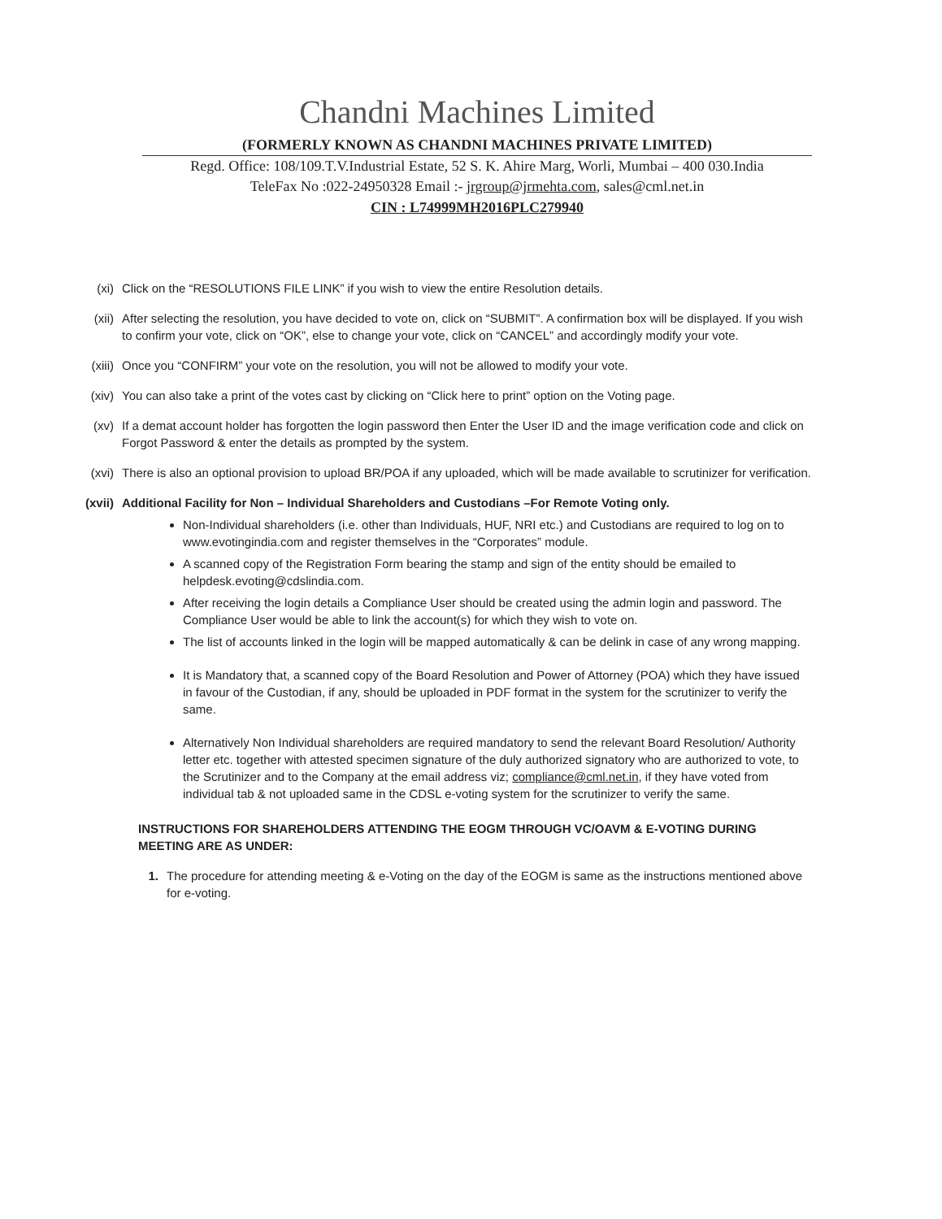Chandni Machines Limited
(FORMERLY KNOWN AS CHANDNI MACHINES PRIVATE LIMITED)
Regd. Office: 108/109.T.V.Industrial Estate, 52 S. K. Ahire Marg, Worli, Mumbai – 400 030.India
TeleFax No :022-24950328 Email :- jrgroup@jrmehta.com, sales@cml.net.in
CIN : L74999MH2016PLC279940
(xi) Click on the “RESOLUTIONS FILE LINK” if you wish to view the entire Resolution details.
(xii) After selecting the resolution, you have decided to vote on, click on “SUBMIT”. A confirmation box will be displayed. If you wish to confirm your vote, click on “OK”, else to change your vote, click on “CANCEL” and accordingly modify your vote.
(xiii)
Once you “CONFIRM” your vote on the resolution, you will not be allowed to modify your vote.
(xiv) You can also take a print of the votes cast by clicking on “Click here to print” option on the Voting page.
(xv) If a demat account holder has forgotten the login password then Enter the User ID and the image verification code and click on Forgot Password & enter the details as prompted by the system.
(xvi) There is also an optional provision to upload BR/POA if any uploaded, which will be made available to scrutinizer for verification.
(xvii)
Additional Facility for Non – Individual Shareholders and Custodians –For Remote Voting only.
Non-Individual shareholders (i.e. other than Individuals, HUF, NRI etc.) and Custodians are required to log on to www.evotingindia.com and register themselves in the “Corporates” module.
A scanned copy of the Registration Form bearing the stamp and sign of the entity should be emailed to helpdesk.evoting@cdslindia.com.
After receiving the login details a Compliance User should be created using the admin login and password. The Compliance User would be able to link the account(s) for which they wish to vote on.
The list of accounts linked in the login will be mapped automatically & can be delink in case of any wrong mapping.
It is Mandatory that, a scanned copy of the Board Resolution and Power of Attorney (POA) which they have issued in favour of the Custodian, if any, should be uploaded in PDF format in the system for the scrutinizer to verify the same.
Alternatively Non Individual shareholders are required mandatory to send the relevant Board Resolution/ Authority letter etc. together with attested specimen signature of the duly authorized signatory who are authorized to vote, to the Scrutinizer and to the Company at the email address viz; compliance@cml.net.in, if they have voted from individual tab & not uploaded same in the CDSL e-voting system for the scrutinizer to verify the same.
INSTRUCTIONS FOR SHAREHOLDERS ATTENDING THE EOGM THROUGH VC/OAVM & E-VOTING DURING MEETING ARE AS UNDER:
1. The procedure for attending meeting & e-Voting on the day of the EOGM is same as the instructions mentioned above for e-voting.